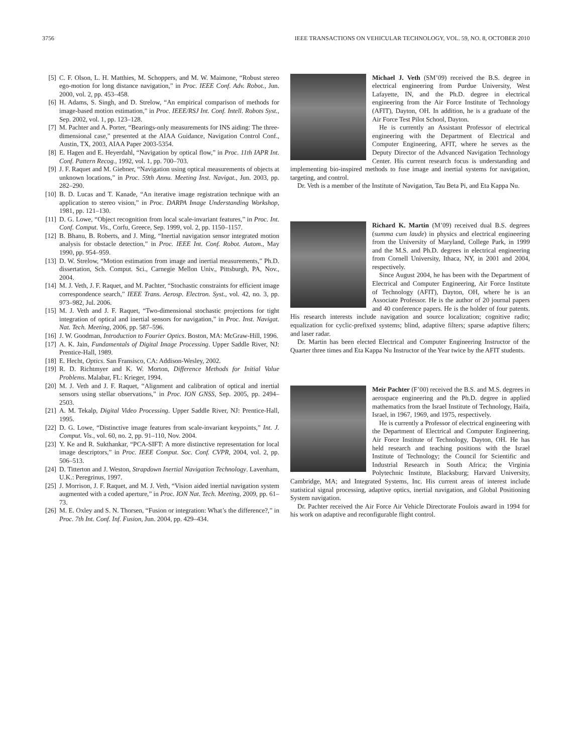3756 IEEE TRANSACTIONS ON VEHICULAR TECHNOLOGY, VOL. 59, NO. 8, OCTOBER 2010
[5] C. F. Olson, L. H. Matthies, M. Schoppers, and M. W. Maimone, “Robust stereo ego-motion for long distance navigation,” in Proc. IEEE Conf. Adv. Robot., Jun. 2000, vol. 2, pp. 453–458.
[6] H. Adams, S. Singh, and D. Strelow, “An empirical comparison of methods for image-based motion estimation,” in Proc. IEEE/RSJ Int. Conf. Intell. Robots Syst., Sep. 2002, vol. 1, pp. 123–128.
[7] M. Pachter and A. Porter, “Bearings-only measurements for INS aiding: The three-dimensional case,” presented at the AIAA Guidance, Navigation Control Conf., Austin, TX, 2003, AIAA Paper 2003-5354.
[8] E. Hagen and E. Heyerdahl, “Navigation by optical flow,” in Proc. 11th IAPR Int. Conf. Pattern Recog., 1992, vol. 1, pp. 700–703.
[9] J. F. Raquet and M. Giebner, “Navigation using optical measurements of objects at unknown locations,” in Proc. 59th Annu. Meeting Inst. Navigat., Jun. 2003, pp. 282–290.
[10] B. D. Lucas and T. Kanade, “An iterative image registration technique with an application to stereo vision,” in Proc. DARPA Image Understanding Workshop, 1981, pp. 121–130.
[11] D. G. Lowe, “Object recognition from local scale-invariant features,” in Proc. Int. Conf. Comput. Vis., Corfu, Greece, Sep. 1999, vol. 2, pp. 1150–1157.
[12] B. Bhanu, B. Roberts, and J. Ming, “Inertial navigation sensor integrated motion analysis for obstacle detection,” in Proc. IEEE Int. Conf. Robot. Autom., May 1990, pp. 954–959.
[13] D. W. Strelow, “Motion estimation from image and inertial measurements,” Ph.D. dissertation, Sch. Comput. Sci., Carnegie Mellon Univ., Pittsburgh, PA, Nov., 2004.
[14] M. J. Veth, J. F. Raquet, and M. Pachter, “Stochastic constraints for efficient image correspondence search,” IEEE Trans. Aerosp. Electron. Syst., vol. 42, no. 3, pp. 973–982, Jul. 2006.
[15] M. J. Veth and J. F. Raquet, “Two-dimensional stochastic projections for tight integration of optical and inertial sensors for navigation,” in Proc. Inst. Navigat. Nat. Tech. Meeting, 2006, pp. 587–596.
[16] J. W. Goodman, Introduction to Fourier Optics. Boston, MA: McGraw-Hill, 1996.
[17] A. K. Jain, Fundamentals of Digital Image Processing. Upper Saddle River, NJ: Prentice-Hall, 1989.
[18] E. Hecht, Optics. San Fransisco, CA: Addison-Wesley, 2002.
[19] R. D. Richtmyer and K. W. Morton, Difference Methods for Initial Value Problems. Malabar, FL: Krieger, 1994.
[20] M. J. Veth and J. F. Raquet, “Alignment and calibration of optical and inertial sensors using stellar observations,” in Proc. ION GNSS, Sep. 2005, pp. 2494–2503.
[21] A. M. Tekalp, Digital Video Processing. Upper Saddle River, NJ: Prentice-Hall, 1995.
[22] D. G. Lowe, “Distinctive image features from scale-invariant keypoints,” Int. J. Comput. Vis., vol. 60, no. 2, pp. 91–110, Nov. 2004.
[23] Y. Ke and R. Sukthankar, “PCA-SIFT: A more distinctive representation for local image descriptors,” in Proc. IEEE Comput. Soc. Conf. CVPR, 2004, vol. 2, pp. 506–513.
[24] D. Titterton and J. Weston, Strapdown Inertial Navigation Technology. Lavenham, U.K.: Peregrinus, 1997.
[25] J. Morrison, J. F. Raquet, and M. J. Veth, “Vision aided inertial navigation system augmented with a coded aperture,” in Proc. ION Nat. Tech. Meeting, 2009, pp. 61–73.
[26] M. E. Oxley and S. N. Thorsen, “Fusion or integration: What’s the difference?,” in Proc. 7th Int. Conf. Inf. Fusion, Jun. 2004, pp. 429–434.
Michael J. Veth (SM’09) received the B.S. degree in electrical engineering from Purdue University, West Lafayette, IN, and the Ph.D. degree in electrical engineering from the Air Force Institute of Technology (AFIT), Dayton, OH. In addition, he is a graduate of the Air Force Test Pilot School, Dayton.
He is currently an Assistant Professor of electrical engineering with the Department of Electrical and Computer Engineering, AFIT, where he serves as the Deputy Director of the Advanced Navigation Technology Center. His current research focus is understanding and implementing bio-inspired methods to fuse image and inertial systems for navigation, targeting, and control.
Dr. Veth is a member of the Institute of Navigation, Tau Beta Pi, and Eta Kappa Nu.
Richard K. Martin (M’09) received dual B.S. degrees (summa cum laude) in physics and electrical engineering from the University of Maryland, College Park, in 1999 and the M.S. and Ph.D. degrees in electrical engineering from Cornell University, Ithaca, NY, in 2001 and 2004, respectively.
Since August 2004, he has been with the Department of Electrical and Computer Engineering, Air Force Institute of Technology (AFIT), Dayton, OH, where he is an Associate Professor. He is the author of 20 journal papers and 40 conference papers. He is the holder of four patents. His research interests include navigation and source localization; cognitive radio; equalization for cyclic-prefixed systems; blind, adaptive filters; sparse adaptive filters; and laser radar.
Dr. Martin has been elected Electrical and Computer Engineering Instructor of the Quarter three times and Eta Kappa Nu Instructor of the Year twice by the AFIT students.
Meir Pachter (F’00) received the B.S. and M.S. degrees in aerospace engineering and the Ph.D. degree in applied mathematics from the Israel Institute of Technology, Haifa, Israel, in 1967, 1969, and 1975, respectively.
He is currently a Professor of electrical engineering with the Department of Electrical and Computer Engineering, Air Force Institute of Technology, Dayton, OH. He has held research and teaching positions with the Israel Institute of Technology; the Council for Scientific and Industrial Research in South Africa; the Virginia Polytechnic Institute, Blacksburg; Harvard University, Cambridge, MA; and Integrated Systems, Inc. His current areas of interest include statistical signal processing, adaptive optics, inertial navigation, and Global Positioning System navigation.
Dr. Pachter received the Air Force Air Vehicle Directorate Foulois award in 1994 for his work on adaptive and reconfigurable flight control.